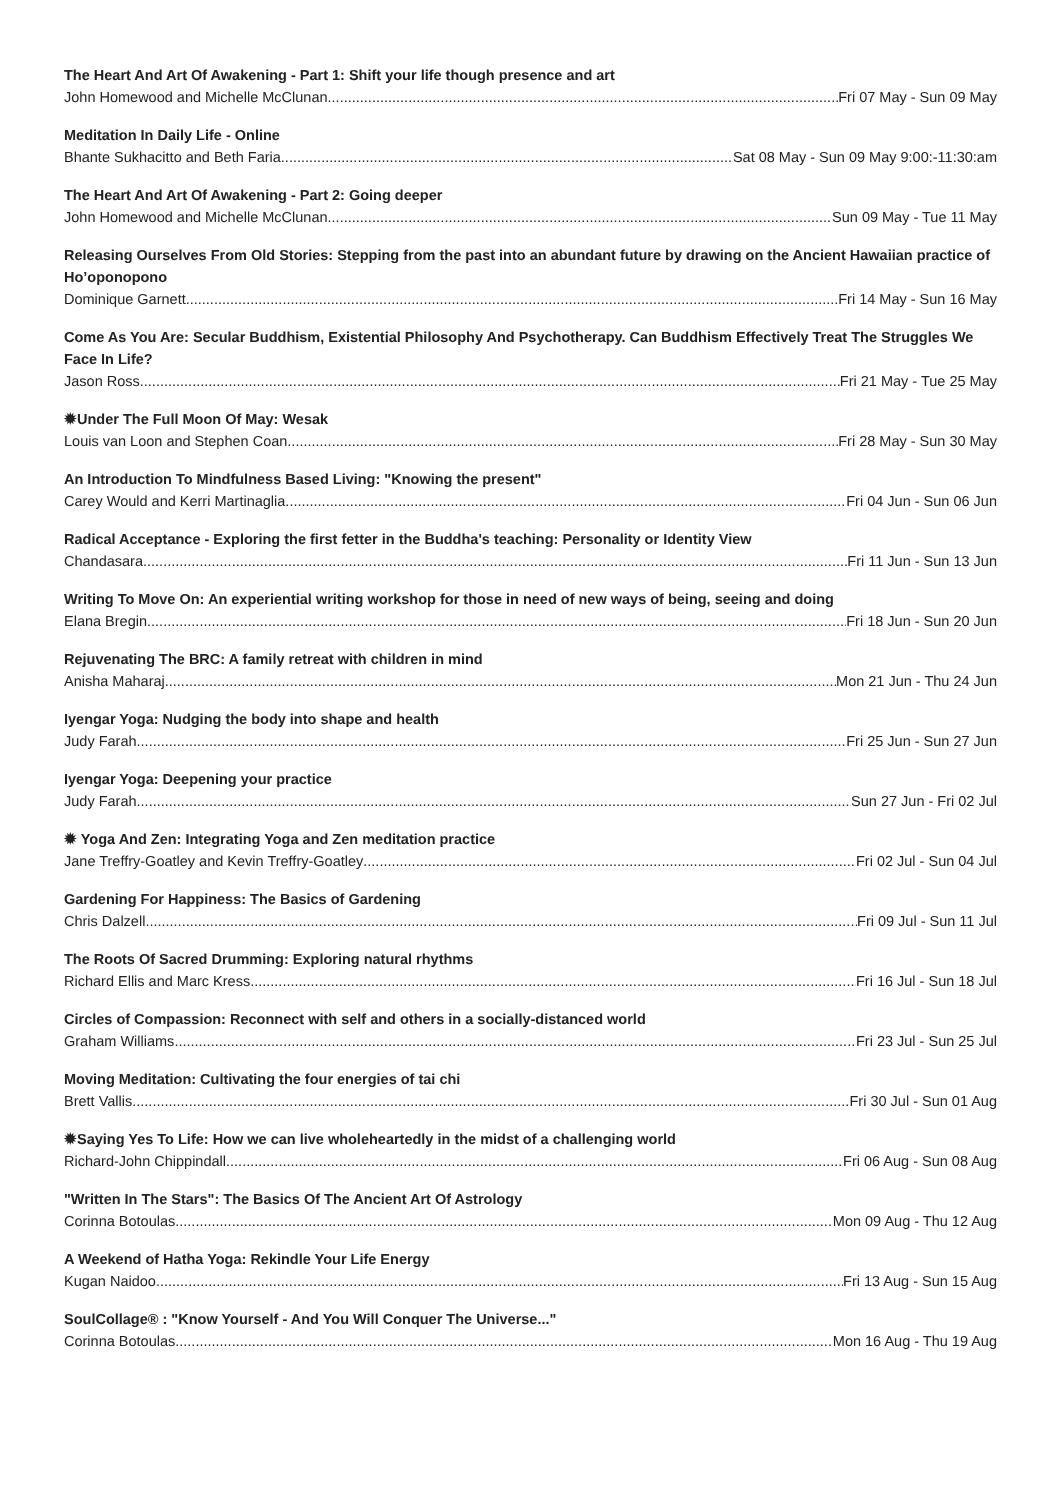The Heart And Art Of Awakening - Part 1: Shift your life though presence and art
John Homewood and Michelle McClunan Fri 07 May - Sun 09 May
Meditation In Daily Life - Online
Bhante Sukhacitto and Beth Faria Sat 08 May - Sun 09 May 9:00:-11:30:am
The Heart And Art Of Awakening - Part 2: Going deeper
John Homewood and Michelle McClunan Sun 09 May - Tue 11 May
Releasing Ourselves From Old Stories: Stepping from the past into an abundant future by drawing on the Ancient Hawaiian practice of Ho’oponopono
Dominique Garnett Fri 14 May - Sun 16 May
Come As You Are: Secular Buddhism, Existential Philosophy And Psychotherapy. Can Buddhism Effectively Treat The Struggles We Face In Life?
Jason Ross Fri 21 May - Tue 25 May
✹Under The Full Moon Of May: Wesak
Louis van Loon and Stephen Coan Fri 28 May - Sun 30 May
An Introduction To Mindfulness Based Living: "Knowing the present"
Carey Would and Kerri Martinaglia Fri 04 Jun - Sun 06 Jun
Radical Acceptance - Exploring the first fetter in the Buddha's teaching: Personality or Identity View
Chandasara Fri 11 Jun - Sun 13 Jun
Writing To Move On: An experiential writing workshop for those in need of new ways of being, seeing and doing
Elana Bregin Fri 18 Jun - Sun 20 Jun
Rejuvenating The BRC: A family retreat with children in mind
Anisha Maharaj Mon 21 Jun - Thu 24 Jun
Iyengar Yoga: Nudging the body into shape and health
Judy Farah Fri 25 Jun - Sun 27 Jun
Iyengar Yoga: Deepening your practice
Judy Farah Sun 27 Jun - Fri 02 Jul
✹ Yoga And Zen: Integrating Yoga and Zen meditation practice
Jane Treffry-Goatley and Kevin Treffry-Goatley Fri 02 Jul - Sun 04 Jul
Gardening For Happiness: The Basics of Gardening
Chris Dalzell Fri 09 Jul - Sun 11 Jul
The Roots Of Sacred Drumming: Exploring natural rhythms
Richard Ellis and Marc Kress Fri 16 Jul - Sun 18 Jul
Circles of Compassion: Reconnect with self and others in a socially-distanced world
Graham Williams Fri 23 Jul - Sun 25 Jul
Moving Meditation: Cultivating the four energies of tai chi
Brett Vallis Fri 30 Jul - Sun 01 Aug
✹Saying Yes To Life: How we can live wholeheartedly in the midst of a challenging world
Richard-John Chippindall Fri 06 Aug - Sun 08 Aug
"Written In The Stars": The Basics Of The Ancient Art Of Astrology
Corinna Botoulas Mon 09 Aug - Thu 12 Aug
A Weekend of Hatha Yoga: Rekindle Your Life Energy
Kugan Naidoo Fri 13 Aug - Sun 15 Aug
SoulCollage® : "Know Yourself - And You Will Conquer The Universe..."
Corinna Botoulas Mon 16 Aug - Thu 19 Aug